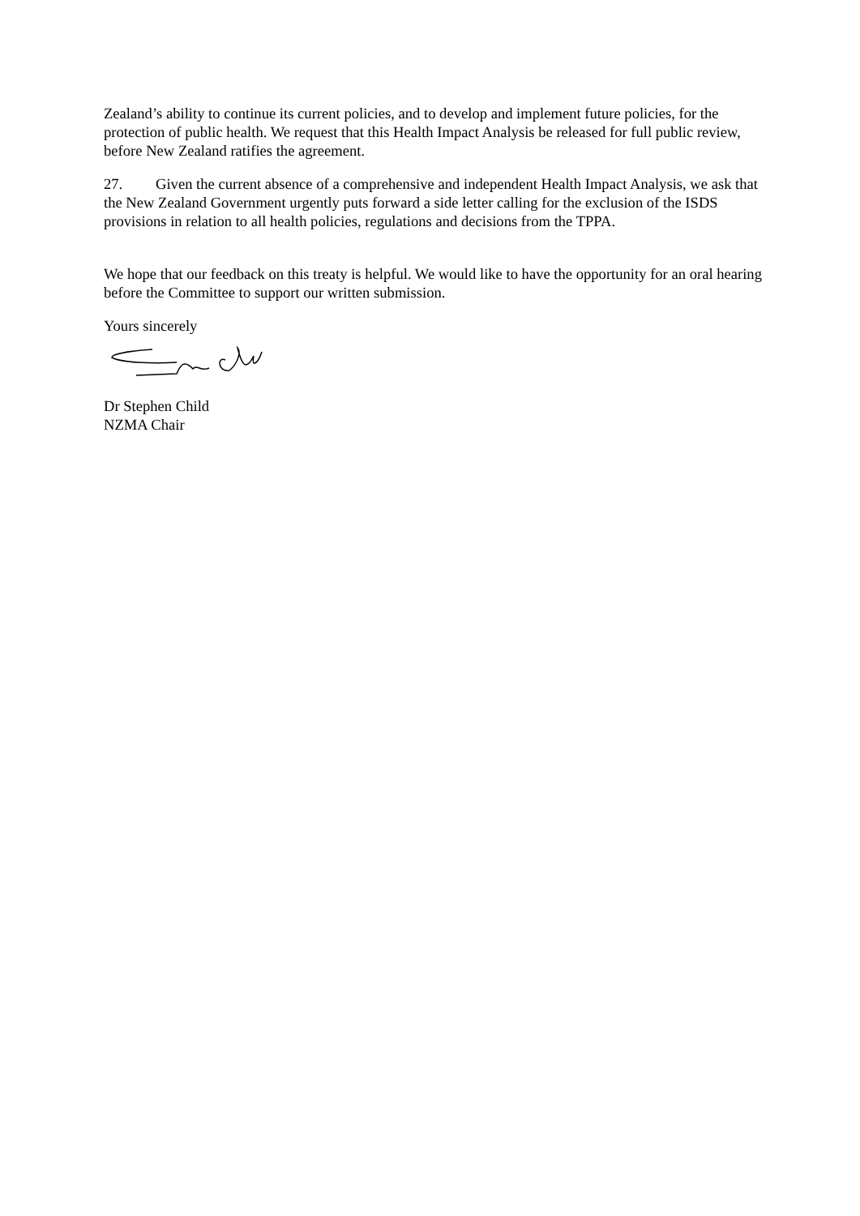Zealand’s ability to continue its current policies, and to develop and implement future policies, for the protection of public health. We request that this Health Impact Analysis be released for full public review, before New Zealand ratifies the agreement.
27. Given the current absence of a comprehensive and independent Health Impact Analysis, we ask that the New Zealand Government urgently puts forward a side letter calling for the exclusion of the ISDS provisions in relation to all health policies, regulations and decisions from the TPPA.
We hope that our feedback on this treaty is helpful. We would like to have the opportunity for an oral hearing before the Committee to support our written submission.
Yours sincerely
Dr Stephen Child
NZMA Chair